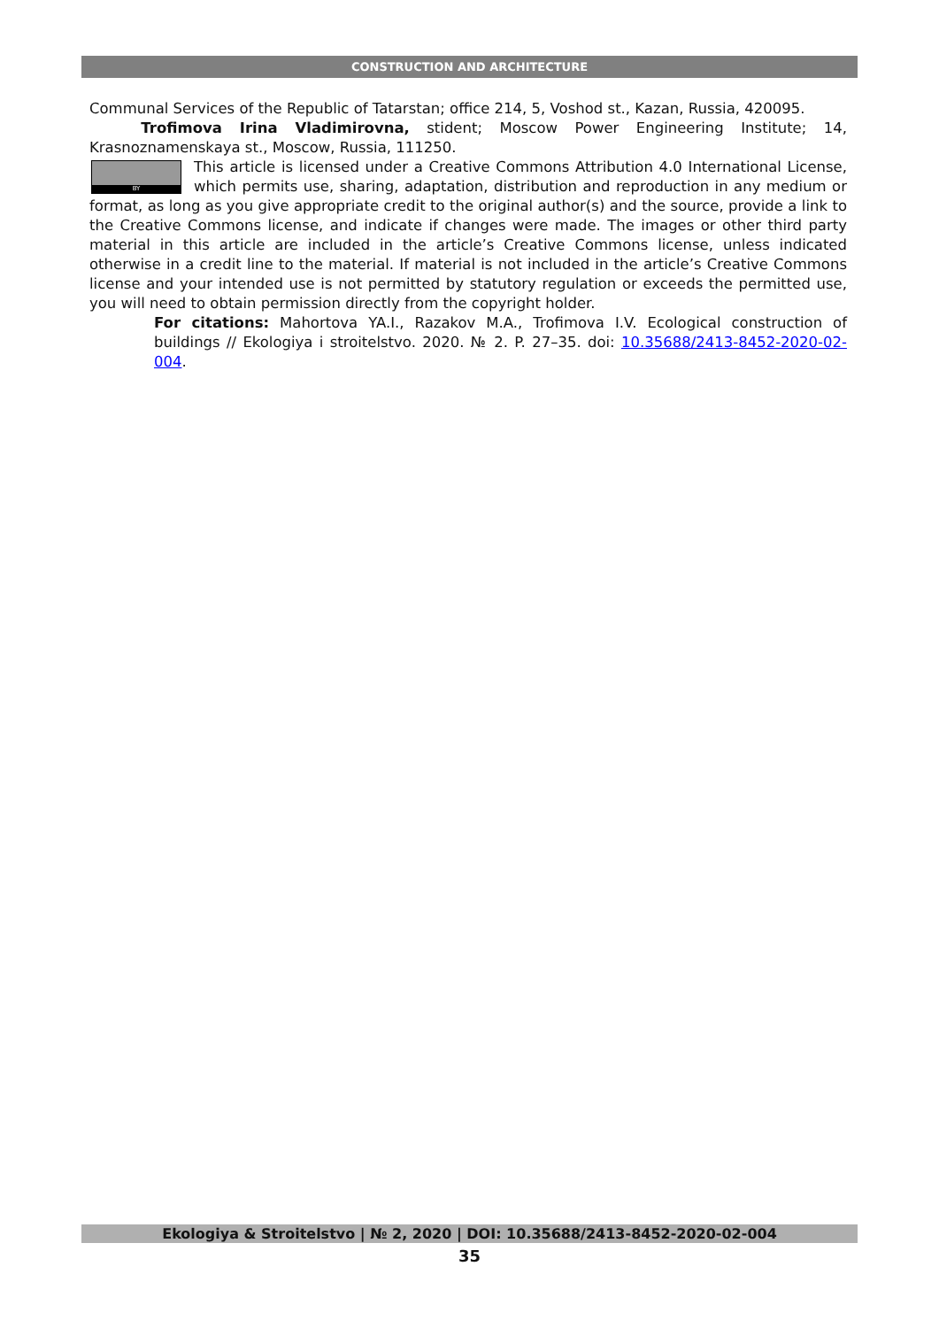CONSTRUCTION AND ARCHITECTURE
Communal Services of the Republic of Tatarstan; office 214, 5, Voshod st., Kazan, Russia, 420095.
Trofimova Irina Vladimirovna, stident; Moscow Power Engineering Institute; 14, Krasnoznamenskaya st., Moscow, Russia, 111250.
BY This article is licensed under a Creative Commons Attribution 4.0 International License, which permits use, sharing, adaptation, distribution and reproduction in any medium or format, as long as you give appropriate credit to the original author(s) and the source, provide a link to the Creative Commons license, and indicate if changes were made. The images or other third party material in this article are included in the article’s Creative Commons license, unless indicated otherwise in a credit line to the material. If material is not included in the article’s Creative Commons license and your intended use is not permitted by statutory regulation or exceeds the permitted use, you will need to obtain permission directly from the copyright holder.
For citations: Mahortova YA.I., Razakov M.A., Trofimova I.V. Ecological construction of buildings // Ekologiya i stroitelstvo. 2020. № 2. P. 27–35. doi: 10.35688/2413-8452-2020-02-004.
Ekologiya & Stroitelstvo | № 2, 2020 | DOI: 10.35688/2413-8452-2020-02-004
35